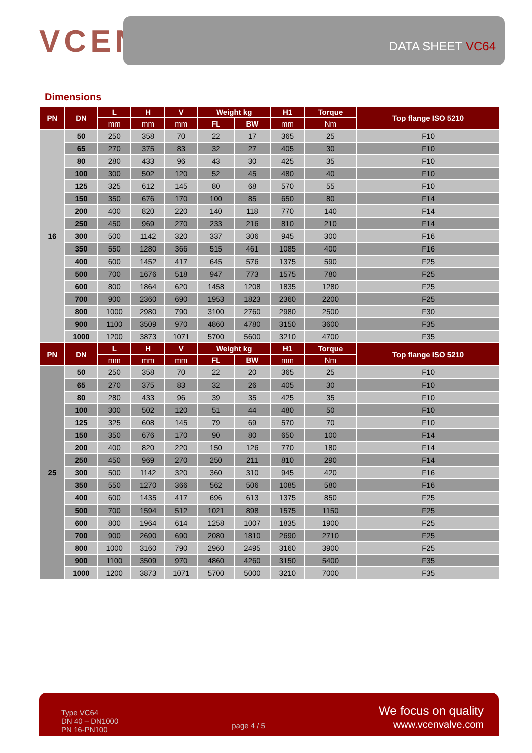VCEN
DATA SHEET VC64
Dimensions
| PN | DN | L | H | V | Weight kg | | H1 | Torque | Top flange ISO 5210 |
| --- | --- | --- | --- | --- | --- | --- | --- | --- | --- |
| | | mm | mm | mm | FL | BW | mm | Nm | |
| 16 | 50 | 250 | 358 | 70 | 22 | 17 | 365 | 25 | F10 |
| | 65 | 270 | 375 | 83 | 32 | 27 | 405 | 30 | F10 |
| | 80 | 280 | 433 | 96 | 43 | 30 | 425 | 35 | F10 |
| | 100 | 300 | 502 | 120 | 52 | 45 | 480 | 40 | F10 |
| | 125 | 325 | 612 | 145 | 80 | 68 | 570 | 55 | F10 |
| | 150 | 350 | 676 | 170 | 100 | 85 | 650 | 80 | F14 |
| | 200 | 400 | 820 | 220 | 140 | 118 | 770 | 140 | F14 |
| | 250 | 450 | 969 | 270 | 233 | 216 | 810 | 210 | F14 |
| | 300 | 500 | 1142 | 320 | 337 | 306 | 945 | 300 | F16 |
| | 350 | 550 | 1280 | 366 | 515 | 461 | 1085 | 400 | F16 |
| | 400 | 600 | 1452 | 417 | 645 | 576 | 1375 | 590 | F25 |
| | 500 | 700 | 1676 | 518 | 947 | 773 | 1575 | 780 | F25 |
| | 600 | 800 | 1864 | 620 | 1458 | 1208 | 1835 | 1280 | F25 |
| | 700 | 900 | 2360 | 690 | 1953 | 1823 | 2360 | 2200 | F25 |
| | 800 | 1000 | 2980 | 790 | 3100 | 2760 | 2980 | 2500 | F30 |
| | 900 | 1100 | 3509 | 970 | 4860 | 4780 | 3150 | 3600 | F35 |
| | 1000 | 1200 | 3873 | 1071 | 5700 | 5600 | 3210 | 4700 | F35 |
| PN | DN | L | H | V | Weight kg | | H1 | Torque | Top flange ISO 5210 |
| | | mm | mm | mm | FL | BW | mm | Nm | |
| 25 | 50 | 250 | 358 | 70 | 22 | 20 | 365 | 25 | F10 |
| | 65 | 270 | 375 | 83 | 32 | 26 | 405 | 30 | F10 |
| | 80 | 280 | 433 | 96 | 39 | 35 | 425 | 35 | F10 |
| | 100 | 300 | 502 | 120 | 51 | 44 | 480 | 50 | F10 |
| | 125 | 325 | 608 | 145 | 79 | 69 | 570 | 70 | F10 |
| | 150 | 350 | 676 | 170 | 90 | 80 | 650 | 100 | F14 |
| | 200 | 400 | 820 | 220 | 150 | 126 | 770 | 180 | F14 |
| | 250 | 450 | 969 | 270 | 250 | 211 | 810 | 290 | F14 |
| | 300 | 500 | 1142 | 320 | 360 | 310 | 945 | 420 | F16 |
| | 350 | 550 | 1270 | 366 | 562 | 506 | 1085 | 580 | F16 |
| | 400 | 600 | 1435 | 417 | 696 | 613 | 1375 | 850 | F25 |
| | 500 | 700 | 1594 | 512 | 1021 | 898 | 1575 | 1150 | F25 |
| | 600 | 800 | 1964 | 614 | 1258 | 1007 | 1835 | 1900 | F25 |
| | 700 | 900 | 2690 | 690 | 2080 | 1810 | 2690 | 2710 | F25 |
| | 800 | 1000 | 3160 | 790 | 2960 | 2495 | 3160 | 3900 | F25 |
| | 900 | 1100 | 3509 | 970 | 4860 | 4260 | 3150 | 5400 | F35 |
| | 1000 | 1200 | 3873 | 1071 | 5700 | 5000 | 3210 | 7000 | F35 |
Type VC64
DN 40 – DN1000
PN 16-PN100
page 4 / 5
We focus on quality
www.vcenvalve.com